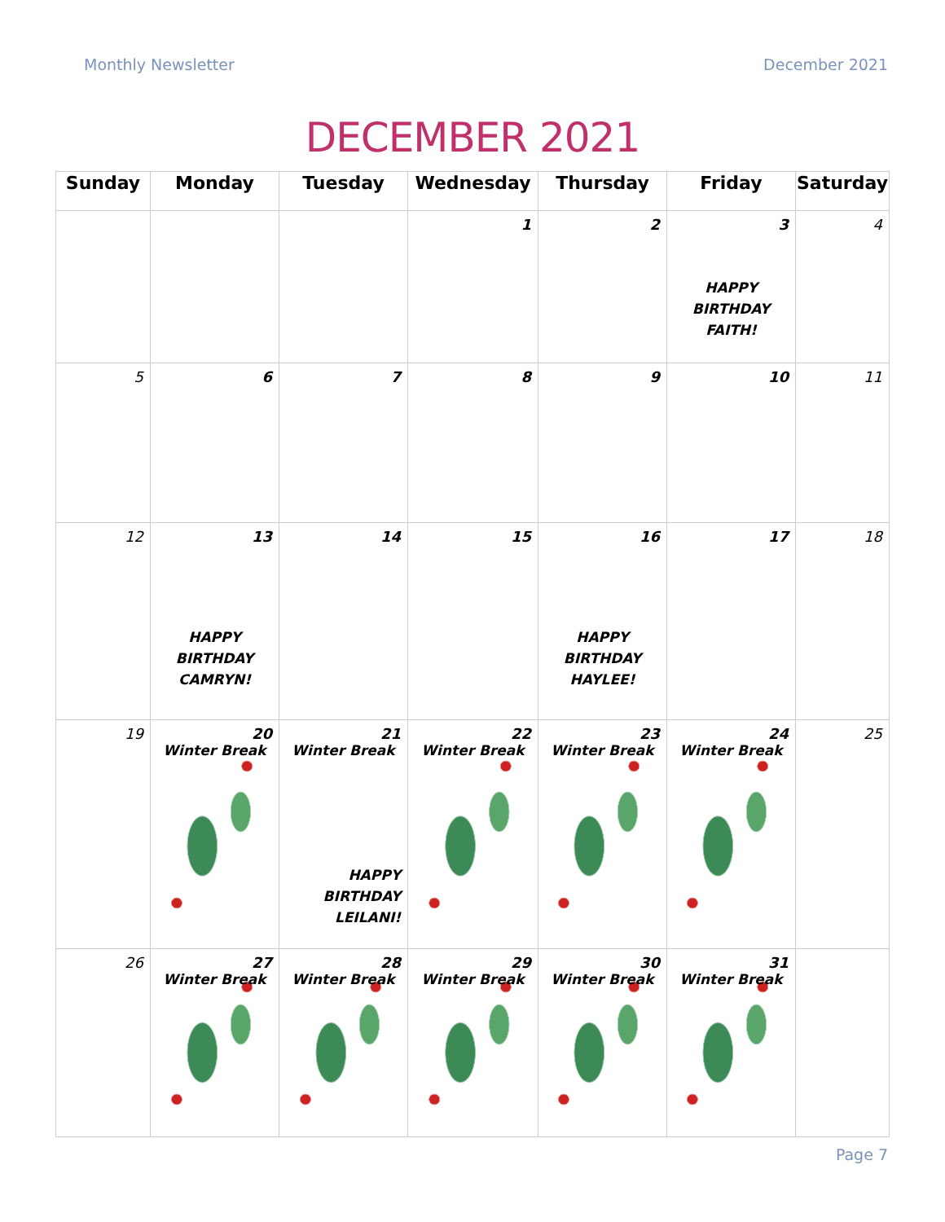Monthly Newsletter December 2021
DECEMBER 2021
| Sunday | Monday | Tuesday | Wednesday | Thursday | Friday | Saturday |
| --- | --- | --- | --- | --- | --- | --- |
| | | | 1 | 2 | 3 HAPPY BIRTHDAY FAITH! | 4 |
| 5 | 6 | 7 | 8 | 9 | 10 | 11 |
| 12 | 13 HAPPY BIRTHDAY CAMRYN! | 14 | 15 | 16 HAPPY BIRTHDAY HAYLEE! | 17 | 18 |
| 19 | 20 Winter Break | 21 Winter Break HAPPY BIRTHDAY LEILANI! | 22 Winter Break | 23 Winter Break | 24 Winter Break | 25 |
| 26 | 27 Winter Break | 28 Winter Break | 29 Winter Break | 30 Winter Break | 31 Winter Break | |
Page 7